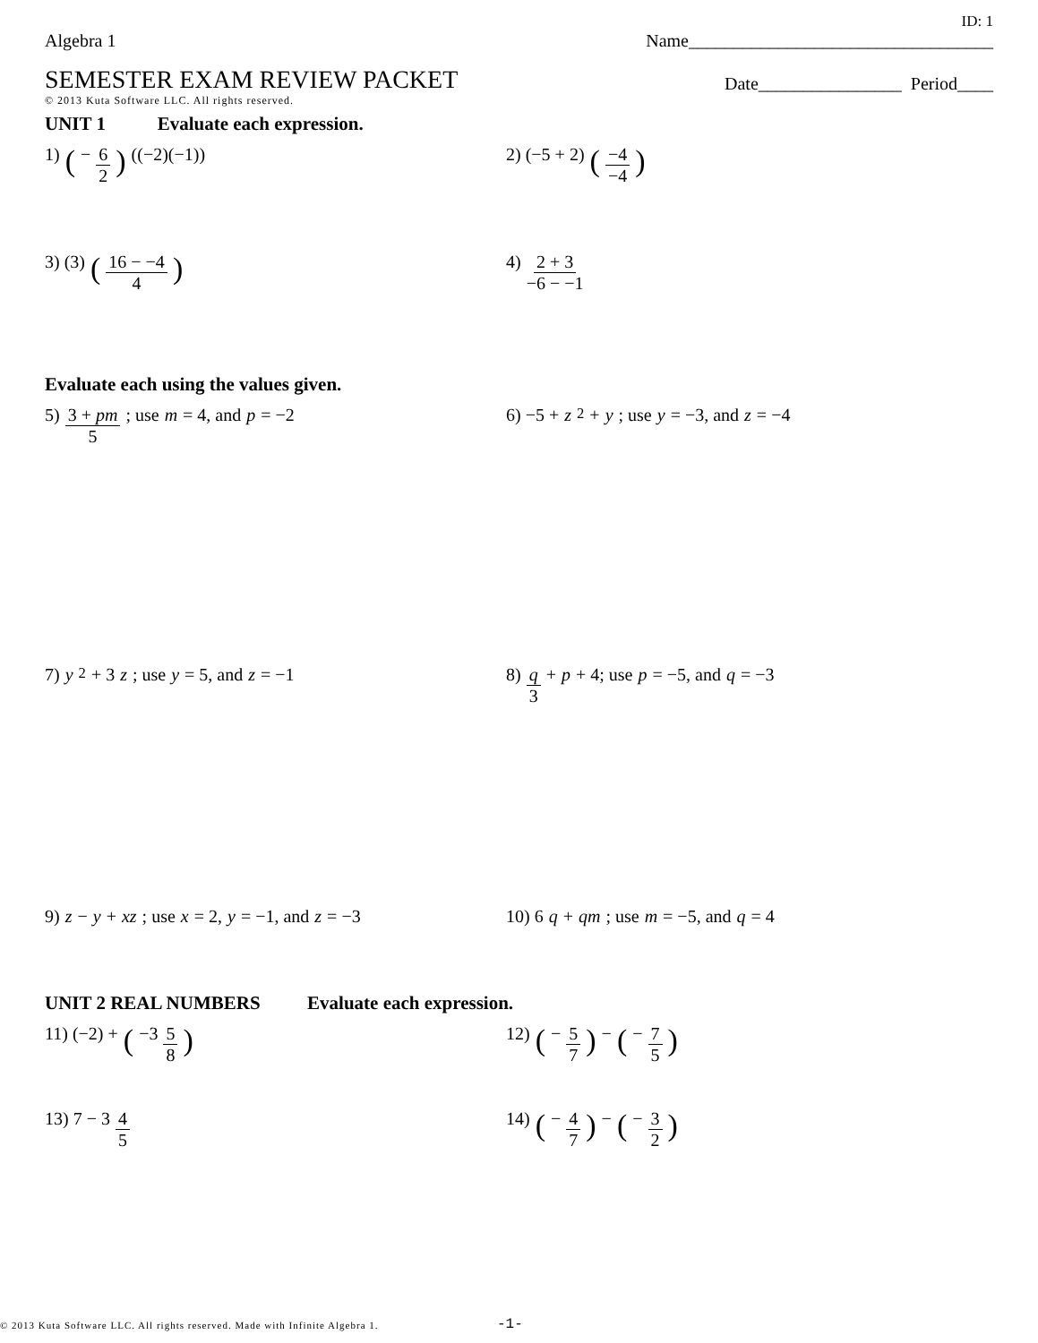ID: 1
Algebra 1 Name__________________________________
SEMESTER EXAM REVIEW PACKET
Date________________ Period____
© 2013 Kuta Software LLC. All rights reserved.
UNIT 1 Evaluate each expression.
1) (− 6 2) ((−2)(−1))
2) (−5 + 2) (−4 −4)
3) (3) (16 − −4 4)
4) 2 + 3 −6 − −1
Evaluate each using the values given.
5) 3 + pm 5; use m = 4, and p = −2
6) −5 + z<sup>2</sup> + y; use y = −3, and z = −4
7) y<sup>2</sup> + 3 z; use y = 5, and z = −1
8) q 3 + p + 4; use p = −5, and q = −3
9) z − y + xz; use x = 2, y = −1, and z = −3
10) 6 q + qm; use m = −5, and q = 4
UNIT 2 REAL NUMBERS Evaluate each expression.
11) (−2) + (−3 5 8)
12) (− 5 7) − (− 7 5)
13) 7 − 3 4 5
14) (− 4 7) − (− 3 2)
© 2013 Kuta Software LLC. All rights reserved. Made with Infinite Algebra 1.
-1-